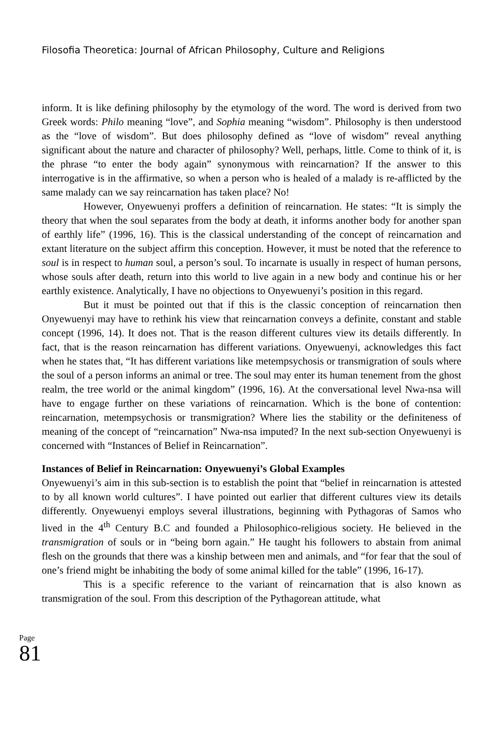Filosofia Theoretica: Journal of African Philosophy, Culture and Religions
inform. It is like defining philosophy by the etymology of the word. The word is derived from two Greek words: Philo meaning “love”, and Sophia meaning “wisdom”. Philosophy is then understood as the “love of wisdom”. But does philosophy defined as “love of wisdom” reveal anything significant about the nature and character of philosophy? Well, perhaps, little. Come to think of it, is the phrase “to enter the body again” synonymous with reincarnation? If the answer to this interrogative is in the affirmative, so when a person who is healed of a malady is re-afflicted by the same malady can we say reincarnation has taken place? No!
However, Onyewuenyi proffers a definition of reincarnation. He states: “It is simply the theory that when the soul separates from the body at death, it informs another body for another span of earthly life” (1996, 16). This is the classical understanding of the concept of reincarnation and extant literature on the subject affirm this conception. However, it must be noted that the reference to soul is in respect to human soul, a person’s soul. To incarnate is usually in respect of human persons, whose souls after death, return into this world to live again in a new body and continue his or her earthly existence. Analytically, I have no objections to Onyewuenyi’s position in this regard.
But it must be pointed out that if this is the classic conception of reincarnation then Onyewuenyi may have to rethink his view that reincarnation conveys a definite, constant and stable concept (1996, 14). It does not. That is the reason different cultures view its details differently. In fact, that is the reason reincarnation has different variations. Onyewuenyi, acknowledges this fact when he states that, “It has different variations like metempsychosis or transmigration of souls where the soul of a person informs an animal or tree. The soul may enter its human tenement from the ghost realm, the tree world or the animal kingdom” (1996, 16). At the conversational level Nwa-nsa will have to engage further on these variations of reincarnation. Which is the bone of contention: reincarnation, metempsychosis or transmigration? Where lies the stability or the definiteness of meaning of the concept of “reincarnation” Nwa-nsa imputed? In the next sub-section Onyewuenyi is concerned with “Instances of Belief in Reincarnation”.
Instances of Belief in Reincarnation: Onyewuenyi’s Global Examples
Onyewuenyi’s aim in this sub-section is to establish the point that “belief in reincarnation is attested to by all known world cultures”. I have pointed out earlier that different cultures view its details differently. Onyewuenyi employs several illustrations, beginning with Pythagoras of Samos who lived in the 4<sup>th</sup> Century B.C and founded a Philosophico-religious society. He believed in the transmigration of souls or in “being born again.” He taught his followers to abstain from animal flesh on the grounds that there was a kinship between men and animals, and “for fear that the soul of one’s friend might be inhabiting the body of some animal killed for the table” (1996, 16-17).
This is a specific reference to the variant of reincarnation that is also known as transmigration of the soul. From this description of the Pythagorean attitude, what
Page
81